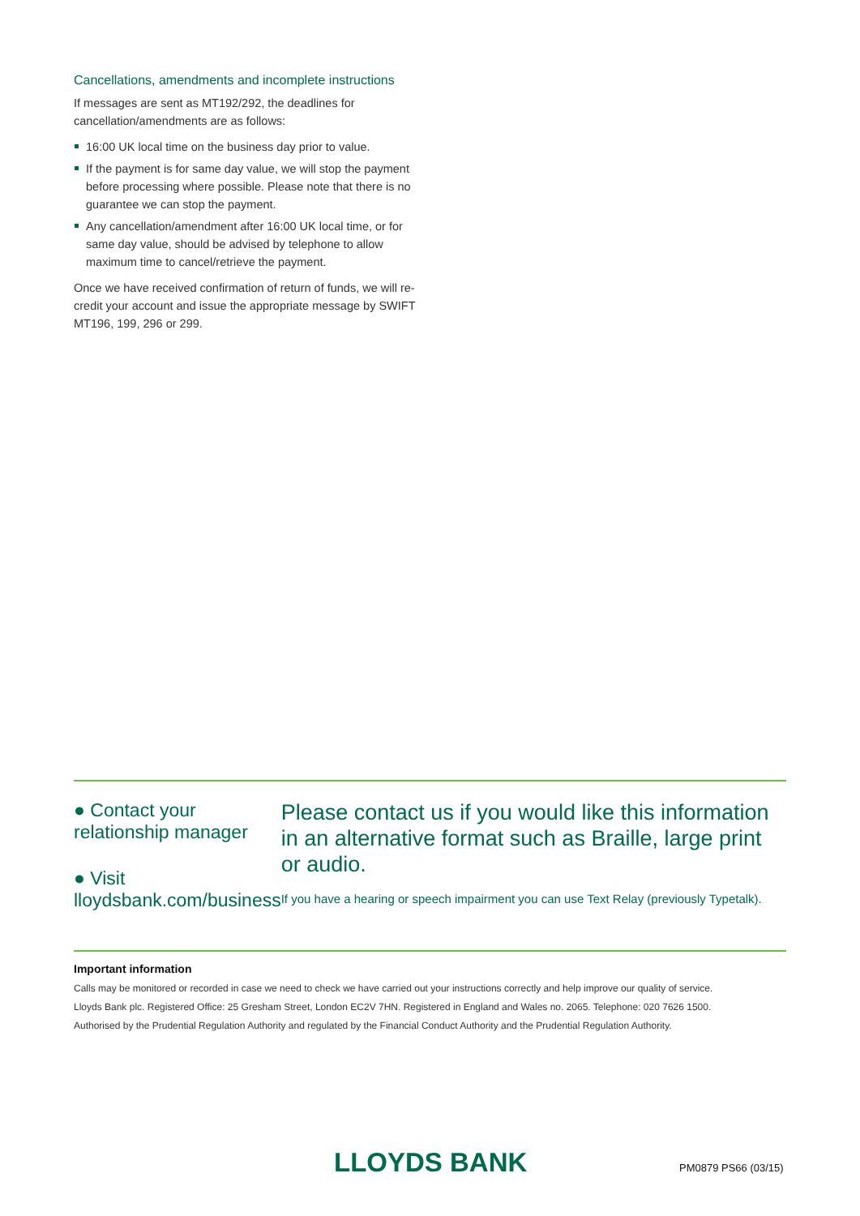Cancellations, amendments and incomplete instructions
If messages are sent as MT192/292, the deadlines for cancellation/amendments are as follows:
16:00 UK local time on the business day prior to value.
If the payment is for same day value, we will stop the payment before processing where possible. Please note that there is no guarantee we can stop the payment.
Any cancellation/amendment after 16:00 UK local time, or for same day value, should be advised by telephone to allow maximum time to cancel/retrieve the payment.
Once we have received confirmation of return of funds, we will re-credit your account and issue the appropriate message by SWIFT MT196, 199, 296 or 299.
● Contact your relationship manager
● Visit lloydsbank.com/business
Please contact us if you would like this information in an alternative format such as Braille, large print or audio.
If you have a hearing or speech impairment you can use Text Relay (previously Typetalk).
Important information
Calls may be monitored or recorded in case we need to check we have carried out your instructions correctly and help improve our quality of service.
Lloyds Bank plc. Registered Office: 25 Gresham Street, London EC2V 7HN. Registered in England and Wales no. 2065. Telephone: 020 7626 1500.
Authorised by the Prudential Regulation Authority and regulated by the Financial Conduct Authority and the Prudential Regulation Authority.
LLOYDS BANK PM0879 PS66 (03/15)